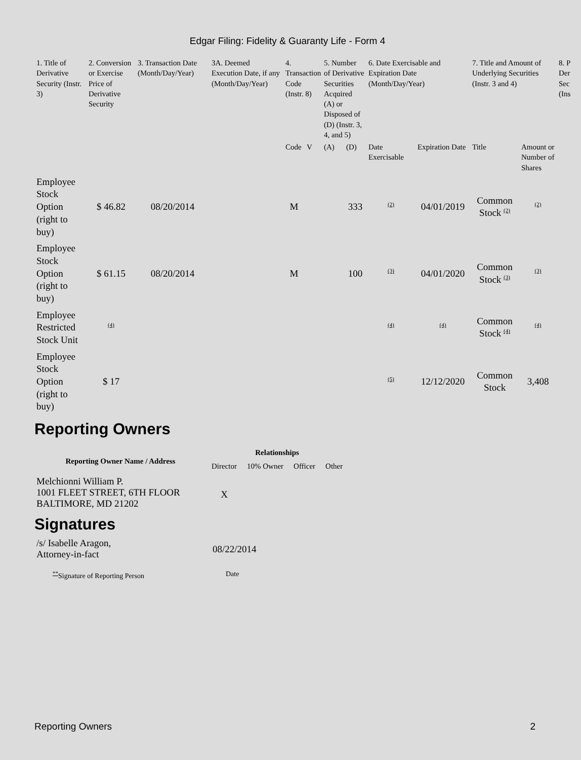Edgar Filing: Fidelity & Guaranty Life - Form 4
| 1. Title of Derivative Security (Instr. 3) | 2. Conversion or Exercise Price of Derivative Security | 3. Transaction Date (Month/Day/Year) | 3A. Deemed Execution Date, if any (Month/Day/Year) | 4. Transaction Code (Instr. 8) | | 5. Number of Derivative Securities Acquired (A) or Disposed of (D) (Instr. 3, 4, and 5) | | 6. Date Exercisable and Expiration Date (Month/Day/Year) | | 7. Title and Amount of Underlying Securities (Instr. 3 and 4) | | 8. P Der Sec (Ins |
| --- | --- | --- | --- | --- | --- | --- | --- | --- | --- | --- | --- | --- |
| | | | | Code | V | (A) | (D) | Date Exercisable | Expiration Date | Title | Amount or Number of Shares | |
| Employee Stock Option (right to buy) | $ 46.82 | 08/20/2014 | | M | | | 333 | <sup>(2)</sup> | 04/01/2019 | Common Stock <sup>(2)</sup> | <sup>(2)</sup> | |
| Employee Stock Option (right to buy) | $ 61.15 | 08/20/2014 | | M | | | 100 | <sup>(3)</sup> | 04/01/2020 | Common Stock <sup>(3)</sup> | <sup>(3)</sup> | |
| Employee Restricted Stock Unit | <sup>(4)</sup> | | | | | | | <sup>(4)</sup> | <sup>(4)</sup> | Common Stock <sup>(4)</sup> | <sup>(4)</sup> | |
| Employee Stock Option (right to buy) | $ 17 | | | | | | | <sup>(5)</sup> | 12/12/2020 | Common Stock | 3,408 | |
Reporting Owners
| Reporting Owner Name / Address | Relationships | | | |
| --- | --- | --- | --- | --- |
| | Director | 10% Owner | Officer | Other |
| Melchionni William P. 1001 FLEET STREET, 6TH FLOOR BALTIMORE, MD 21202 | X | | | |
Signatures
| /s/ Isabelle Aragon, Attorney-in-fact | 08/22/2014 |
| <sup>**</sup> Signature of Reporting Person | Date |
Reporting Owners 2